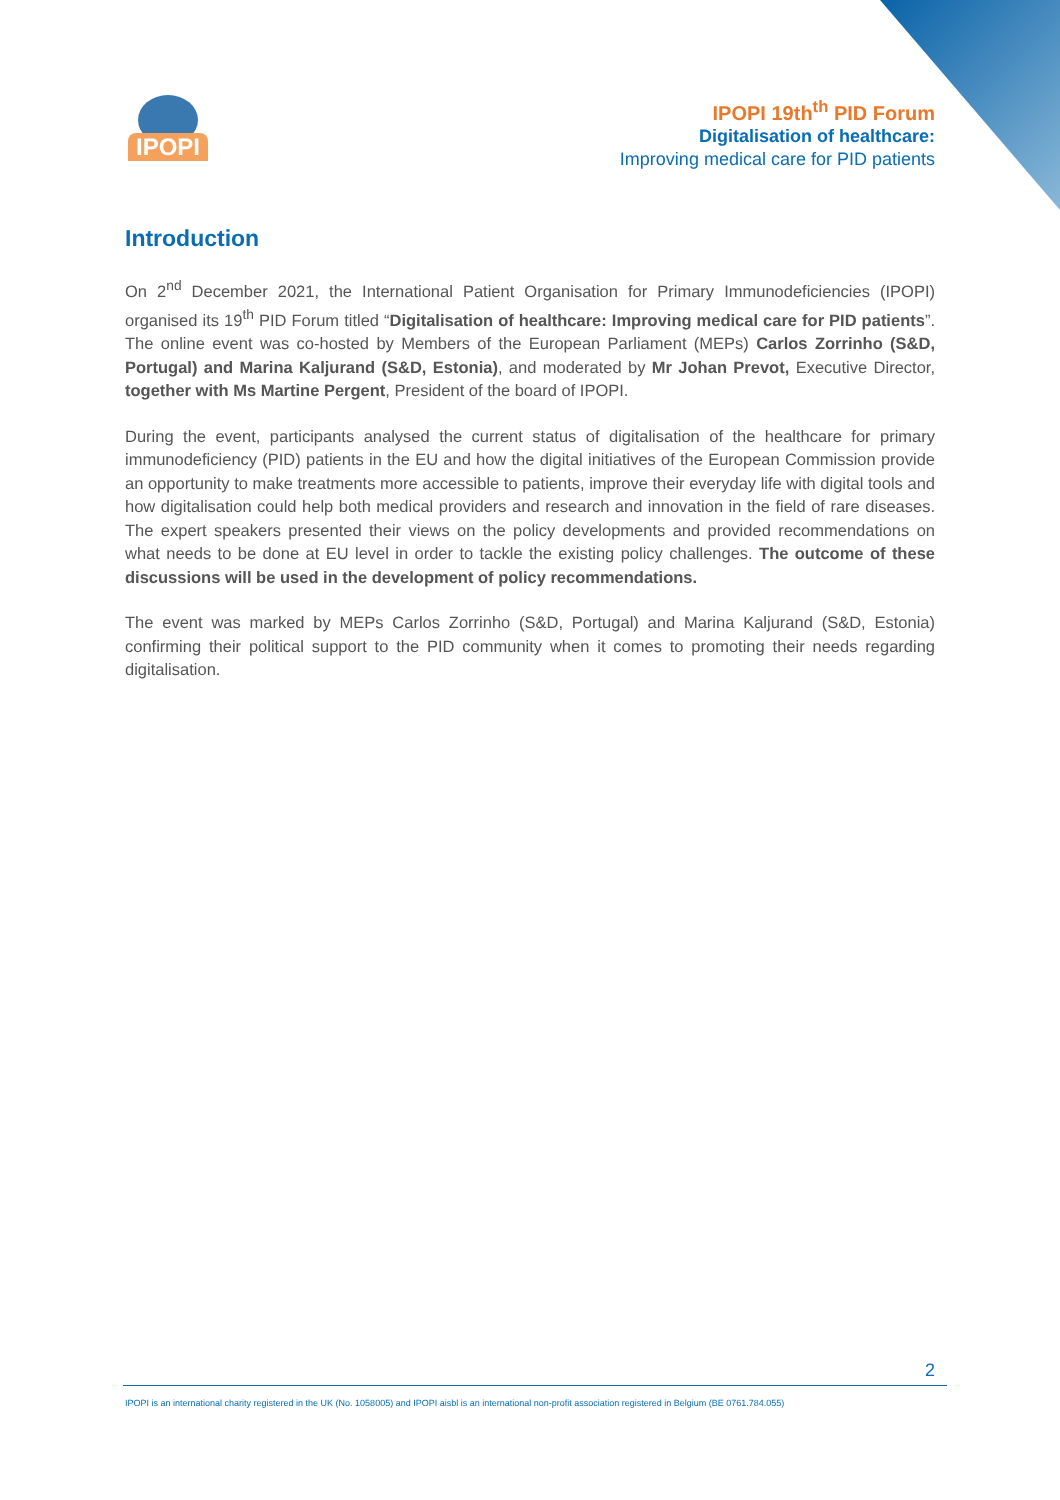IPOPI
IPOPI 19th<sup>th</sup> PID Forum
Digitalisation of healthcare:
Improving medical care for PID patients
Introduction
On 2<sup>nd</sup> December 2021, the International Patient Organisation for Primary Immunodeficiencies (IPOPI) organised its 19<sup>th</sup> PID Forum titled “Digitalisation of healthcare: Improving medical care for PID patients”. The online event was co-hosted by Members of the European Parliament (MEPs) Carlos Zorrinho (S&D, Portugal) and Marina Kaljurand (S&D, Estonia), and moderated by Mr Johan Prevot, Executive Director, together with Ms Martine Pergent, President of the board of IPOPI.
During the event, participants analysed the current status of digitalisation of the healthcare for primary immunodeficiency (PID) patients in the EU and how the digital initiatives of the European Commission provide an opportunity to make treatments more accessible to patients, improve their everyday life with digital tools and how digitalisation could help both medical providers and research and innovation in the field of rare diseases. The expert speakers presented their views on the policy developments and provided recommendations on what needs to be done at EU level in order to tackle the existing policy challenges. The outcome of these discussions will be used in the development of policy recommendations.
The event was marked by MEPs Carlos Zorrinho (S&D, Portugal) and Marina Kaljurand (S&D, Estonia) confirming their political support to the PID community when it comes to promoting their needs regarding digitalisation.
2
IPOPI is an international charity registered in the UK (No. 1058005) and IPOPI aisbl is an international non-profit association registered in Belgium (BE 0761.784.055)